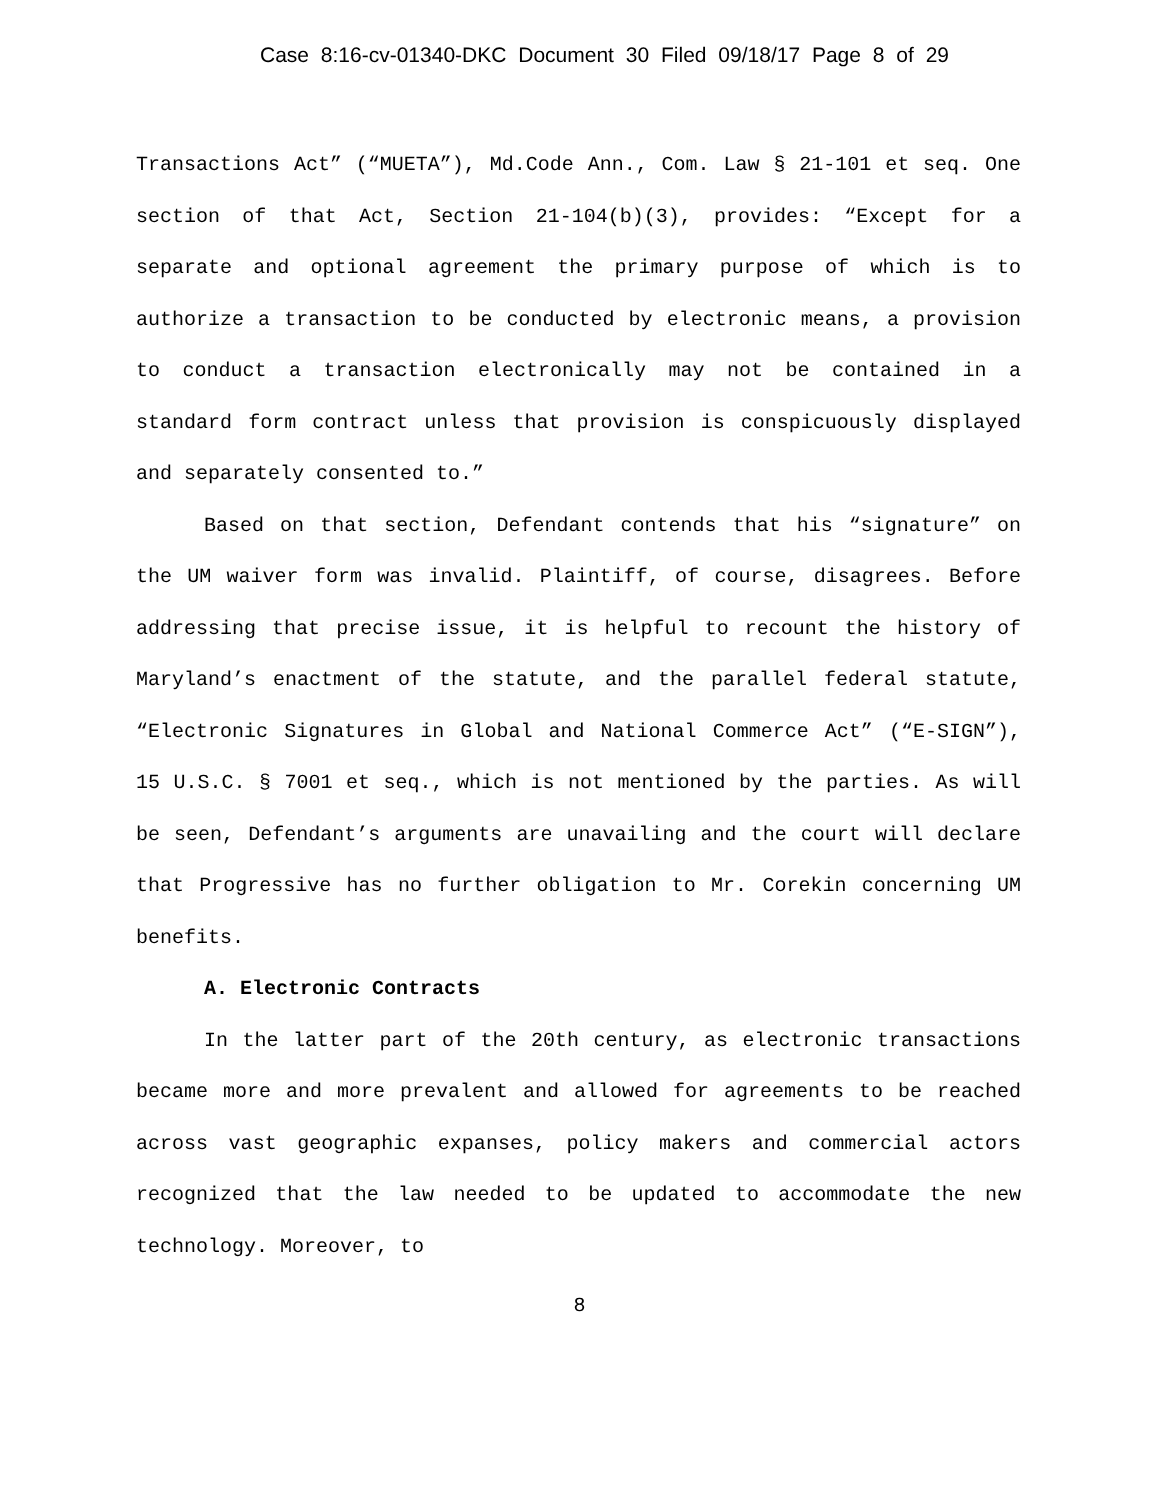Case 8:16-cv-01340-DKC Document 30 Filed 09/18/17 Page 8 of 29
Transactions Act” (“MUETA”), Md.Code Ann., Com. Law § 21-101 et seq. One section of that Act, Section 21-104(b)(3), provides: “Except for a separate and optional agreement the primary purpose of which is to authorize a transaction to be conducted by electronic means, a provision to conduct a transaction electronically may not be contained in a standard form contract unless that provision is conspicuously displayed and separately consented to.”
Based on that section, Defendant contends that his “signature” on the UM waiver form was invalid. Plaintiff, of course, disagrees. Before addressing that precise issue, it is helpful to recount the history of Maryland’s enactment of the statute, and the parallel federal statute, “Electronic Signatures in Global and National Commerce Act” (“E-SIGN”), 15 U.S.C. § 7001 et seq., which is not mentioned by the parties. As will be seen, Defendant’s arguments are unavailing and the court will declare that Progressive has no further obligation to Mr. Corekin concerning UM benefits.
A. Electronic Contracts
In the latter part of the 20th century, as electronic transactions became more and more prevalent and allowed for agreements to be reached across vast geographic expanses, policy makers and commercial actors recognized that the law needed to be updated to accommodate the new technology. Moreover, to
8